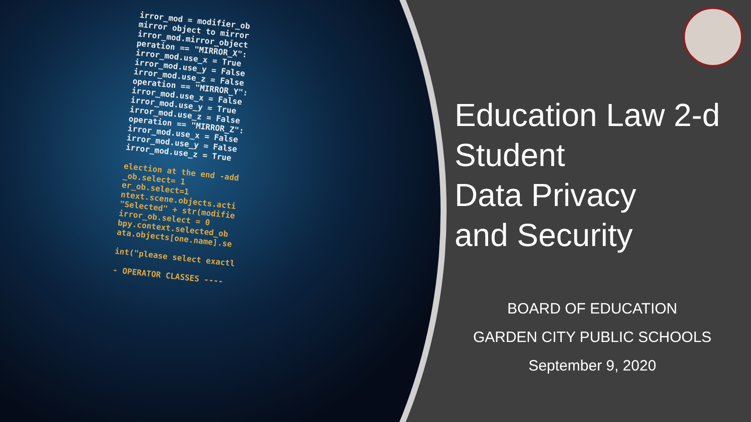irror_mod = modifier_ob mirror object to mirror irror_mod.mirror_object peration == "MIRROR_X": irror_mod.use_x = True irror_mod.use_y = False irror_mod.use_z = False operation == "MIRROR_Y": irror_mod.use_x = False irror_mod.use_y = True irror_mod.use_z = False operation == "MIRROR_Z": irror_mod.use_x = False irror_mod.use_y = False irror_mod.use_z = True election at the end -add _ob.select= 1 er_ob.select=1 ntext.scene.objects.acti "Selected" + str(modifie irror_ob.select = 0 bpy.context.selected_ob ata.objects[one.name].se int("please select exactl - OPERATOR CLASSES ----
Education Law 2-d
Student
Data Privacy
and Security
BOARD OF EDUCATION
GARDEN CITY PUBLIC SCHOOLS
September 9, 2020